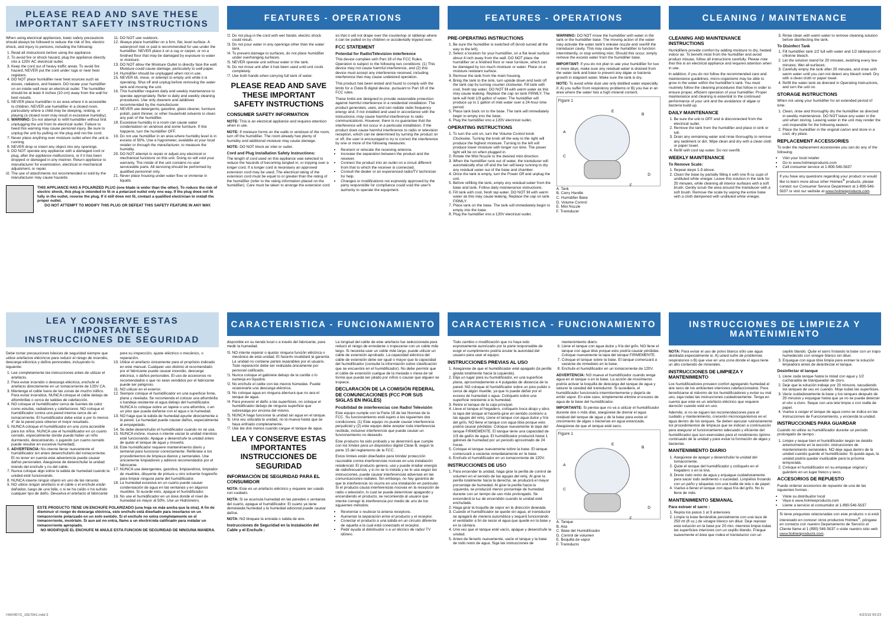PLEASE READ AND SAVE THESE
IMPORTANT SAFETY INSTRUCTIONS
When using electrical appliances, basic safety precautions should always be followed to reduce the risk of fire, electric shock, and injury to persons, including the following:
1. Read all instructions before using the appliance.
2. To avoid fire or shock hazard, plug the appliance directly into a 120V AC electrical outlet.
3. Keep the cord out of heavy traffic areas. To avoid fire hazard, NEVER put the cord under rugs or near heat registers.
4. DO NOT place humidifier near heat sources such as stoves, radiators, and heaters. DO locate your humidifier on an inside wall near an electrical outlet. The humidifier should be at least 4 inches (10 cm) away from the wall for best results.
5. NEVER place humidifier in an area where it is accessible to children. NEVER use humidifier in a closed room, particularly where a child may be sleeping, resting, or playing (a closed room may result in excessive humidity).
6. WARNING: Do not attempt to refill humidifier without first unplugging the unit from its electrical outlet. Failure to heed this warning may cause personal injury. Be sure to unplug the unit by pulling on the plug and not the cord.
7. Never place anything over moisture outlet when the unit is running.
8. NEVER drop or insert any object into any openings.
9. DO NOT operate any appliance with a damaged cord or plug, after the appliance malfunctions, or if it has been dropped or damaged in any manner. Return appliance to manufacturer for examination, electrical or mechanical adjustment, or repair.
10. The use of attachments not recommended or sold by the manufacturer may cause hazards.
11. DO NOT use outdoors.
12. Always place humidifier on a firm, flat, level surface. A waterproof mat or pad is recommended for use under the humidifier. NEVER place it on a rug or carpet, or on a finished floor that may be damaged by exposure to water or moisture.
13. DO NOT allow the Moisture Outlet to directly face the wall. Moisture could cause damage, particularly to wall paper.
14. Humidifier should be unplugged when not in use.
15. NEVER tilt, move, or attempt to empty unit while it is operating. Shut off and unplug before removing the water tank and moving the unit.
16. This humidifier requires daily and weekly maintenance to operate appropriately. Refer to daily and weekly cleaning procedures. Use only cleaners and additives recommended by the manufacturer.
17. NEVER use detergents, gasoline, glass cleaner, furniture polish, paint thinner, or other household solvents to clean any part of the humidifier.
18. Excessive humidity in a room can cause water condensation on windows and some furniture. If this happens, turn the humidifier OFF.
19. Do not use humidifier in an area where humidity level is in excess of 50%. Use a hygrometer, available at your local retailer or through the manufacturer, to measure the humidity.
20. DO NOT attempt to repair or adjust any electrical or mechanical functions on this unit. Doing so will void your warranty. The inside of the unit contains no user serviceable parts. All servicing should be performed by qualified personnel only.
21. Never place housing under water flow or immerse in liquids.
THIS APPLIANCE HAS A POLARIZED PLUG (one blade is wider than the other). To reduce the risk of electric shock, this plug is intended to fit in a polarized outlet only one way. If the plug does not fit fully in the outlet, reverse the plug. If it still does not fit, contact a qualified electrician to install the proper outlet.
DO NOT ATTEMPT TO MODIFY THIS PLUG OR DEFEAT THIS SAFETY FEATURE IN ANY WAY.
FEATURES - OPERATIONS
22. Do not plug in the cord with wet hands: electric shock could result.
23. Do not pour water in any openings other than the water tank.
24. To prevent damage to surfaces, do not place humidifier under overhanging surfaces.
25. NEVER operate unit without water in the tank.
26. Do not move unit after it has been used until unit cools completely.
27. Use both hands when carrying full tank of water.
PLEASE READ AND SAVE THESE IMPORTANT SAFETY INSTRUCTIONS
CONSUMER SAFETY INFORMATION
NOTE: This is an electrical appliance and requires attention when in use.
NOTE: If moisture forms on the walls or windows of the room, turn off the humidifier. The room already has plenty of humidity and additional moisture may cause damage.
NOTE: DO NOT block air inlet or outlet.
Cord and Plug Installation Safety Instructions:
The length of cord used on this appliance was selected to reduce the hazards of becoming tangled in, or tripping over a longer cord. If a longer cord is necessary an approved extension cord may be used. The electrical rating of the extension cord must be equal to or greater than the rating of the humidifier (refer to the rating information placed on the humidifier). Care must be taken to arrange the extension cord so that it will not drape over the countertop or tabletop where it can be pulled on by children or accidentally tripped over.
FCC STATEMENT
Potential for Radio/Television interference
This device complies with Part 18 of the FCC Rules. Operation is subject to the following two conditions: (1) This device may not cause harmful interference, and (2) this device must accept any interference received, including interference that may cause undesired operation.
This product has been tested and found to comply with the limits for a Class B digital device, pursuant to Part 18 of the FCC rules.
These limits are designed to provide reasonable protection against harmful interference in a residential installation. The product generates, uses, and can radiate radio frequency energy and, if not installed and used in accordance with the instructions, may cause harmful interference to radio communications. However, there is no guarantee that the interference will not occur in a particular installation. If the product does cause harmful interference to radio or television reception, which can be determined by turning the product on or off, the user is encouraged to try to correct the interference by one or more of the following measures:
Reorient or relocate the receiving antenna.
Increase the separation between the product and the receiver.
Connect the product into an outlet on a circuit different from that to which the receiver is connected.
Consult the dealer or an experienced radio/TV technician for help.
Changes or modifications not expressly approved by the party responsible for compliance could void the user's authority to operate the equipment.
FEATURES - OPERATIONS
PRE-OPERATING INSTRUCTIONS
1. Be sure the humidifier is switched off (knob turned all the way to the left).
2. Select a location for your humidifier, on a flat level surface about 4 inch away from the wall. DO NOT place the humidifier on a finished floor or near furniture, which can be damaged by too much moisture or water. Place on a moisture resistant surface.
3. Remove the tank from the main housing.
4. Bring the tank to the sink, turn upside down and twist off the tank cap by turning counter clockwise. Fill tank with cool, fresh tap water. DO NOT fill with warm water as this may cause leaking. Replace the cap on tank FIRMLY. The tank will hold 1/3 gallon of water. The humidifier will produce up to 1 gallon of mist water over a 24-hour time period.
5. Place tank back on to the base. The tank will immediately begin to empty into the base.
6. Plug the humidifier into a 120V electrical outlet.
OPERATING INSTRUCTIONS
1. To turn the unit on, turn the Volume Control knob Clockwise. Turning the knob all the way to the right will produce the highest moisture. Turning to the left will produce lower moisture with longer run time. The power light will be on when plugged in.
2. Rotate the Mist Nozzle to the desired mist direction.
3. When the humidifier runs out of water, the transducer will automatically shut off and the fan will keep running to dry any residual water out of the base and chamber.
4. Once the tank is empty, turn the Power Off and unplug the unit.
5. Before refilling the tank, empty any residual water from the base and tank. Follow daily maintenance instructions.
6. Fill tank with cool, fresh tap water. DO NOT fill with warm water as this may cause leaking. Replace the cap on tank FIRMLY.
7. Place tank on the base. The tank will immediately begin to empty into the base.
8. Plug the humidifier into a 120V electrical outlet.
WARNING: DO NOT move the humidifier with water in the tank or the humidifier base. The moving action of the water may activate the water tank's release nozzle and overfill the transducer cavity. This may cause the humidifier to function intermittently, or stop emitting mist. Should this occur, simply remove the excess water from the humidifier base.
IMPORTANT: If you do not plan to use your humidifier for two or more days, make sure any residual water is drained from the water tank and base to prevent any algae or bacteria growth in stagnant water. Make sure the tank is dry.
NOTE: To avoid white dust use only distilled water especially if: A) you suffer from respiratory problems or B) you live in an area where the water has a high mineral content.
Figure 1
A
E
B
C
D
F
A. Tank
B. Carry Handle
C. Humidifier Base
D. Volume Control
E. Mist Nozzle
F. Transducer
CLEANING / MAINTENANCE
CLEANING AND MAINTENANCE INSTRUCTIONS
Humidifiers provide comfort by adding moisture to dry, heated indoor air. To benefit most from the humidifier and avoid product misuse, follow all instructions carefully. Please note that this is an electrical appliance and requires attention when in use.
In addition, if you do not follow the recommended care and maintenance guidelines, micro-organisms may be able to grow in the water within the humidifier's tank. You must routinely follow the cleaning procedures that follow in order to ensure proper, efficient operation of your humidifier. Proper maintenance and cleaning is essential to the continued performance of your unit and the avoidance of algae or bacteria build-up.
DAILY MAINTENANCE
1. Be sure the unit is OFF and is disconnected from the electrical outlet.
2. Remove the tank from the humidifier and place in sink or tub.
3. Drain any remaining water and rinse thoroughly to remove any sediment or dirt. Wipe clean and dry with a clean cloth or paper towel.
4. Refill with cool tap water. Do not overfill.
WEEKLY MAINTENANCE
To Remove Scale:
1. Repeat steps 1-3 above.
2. Clean the base by partially filling it with one 8-oz cups of undiluted white vinegar. Leave this solution in the tank for 20 minutes, while cleaning all interior surfaces with a soft brush. Gently scrub the area around the transducer with a soft brush. Remove the scale by wiping the entire base with a cloth dampened with undiluted white vinegar.
3. Rinse clean with warm water to remove cleaning solution before disinfecting the tank.
To Disinfect Tank
1. Fill humidifier tank 1/2 full with water and 1/2 tablespoon of chlorine bleach.
2. Let the solution stand for 20 minutes, swishing every few minutes. Wet all surfaces.
3. Carefully empty the tank after 20 minutes, and rinse with warm water until you can not detect any bleach smell. Dry with a clean cloth or paper towel.
4. Refill the water tank as directed in Operating Instructions, and turn the unit on.
STORAGE INSTRUCTIONS
When not using your humidifier for an extended period of time:
1. Clean, rinse and thoroughly dry the humidifier as directed in weekly maintenance. DO NOT leave any water in the unit when storing. Leaving water in the unit may render the unit inoperable for the following season.
2. Place the humidifier in the original carton and store in a cool, dry place.
REPLACEMENT ACCESSORIES
To order the replacement accessories you can do any of the following:
Visit your local retailer
Go to www.holmesproducts.com
Call consumer service at 1-800-546-5637
If you have any questions regarding your product or would like to learn more about other Holmes<sup>®</sup> products, please contact our Consumer Service Department at 1-800-546-5637 or visit our website at www.holmesproducts.com.
LEA Y CONSERVE ESTAS IMPORTANTES
INSTRUCCIONES DE SEGURIDAD
Debe tomar precauciones básicas de seguridad siempre que utilice artefactos eléctricos para reducir el riesgo de incendio, descarga eléctrica y daños personales, incluyendo lo siguiente:
1. Lea completamente las instrucciones antes de utilizar el artefacto.
2. Para evitar incendio o descarga eléctrica, enchufe el artefacto directamente en un tomacorriente de 120V CA.
3. Mantenga el cable fuera de las zonas de mucho tráfico. Para evitar incendios, NUNCA coloque el cable debajo de alfombrillas o cerca de salidas de calefacción.
4. NO coloque el humidificador cerca de fuentes de calor como estufas, radiadores y calefactores. NO coloque el humidificador contra una pared interna cerca de un tomacorriente. El humidificador debe estar a por lo menos 4" de la pared para obtener el mejor resultado.
5. NUNCA coloque el humidificador en una zona accesible para los niños. NUNCA use el humidificador en un cuarto cerrado, especialmente donde pueda haber un niño durmiendo, descansando, o jugando (un cuarto cerrado puede resultar en excesiva humedad).
6. ADVERTENCIA: No intente llenar nuevamente el humidificador sin antes desenchufarlo del tomacorriente. El no tener en cuenta esta advertencia puede causar daños personales. Asegúrese de desenchufar la unidad tirando del enchufe y no del cable.
7. Nunca coloque algo sobre la salida de humedad cuando la unidad esté funcionando.
8. NUNCA inserte ningún objeto en uno de las ranuras.
9. NO utilice ningún artefacto si el cable o el enchufe están dañados, luego de una falla, o si se ha caído o ha sufrido cualquier tipo de daño. Devuelva el artefacto al fabricante para su inspección, ajuste eléctrico o mecánico, o reparación.
10. Utilice el artefacto únicamente para el propósito indicado en este manual. Cualquier uso distinto al recomendado por el fabricante puede causar incendio, descarga eléctrica, o daños personales. El uso de accesorios no recomendados o que no sean vendidos por el fabricante puede ser peligroso.
11. NO utilizar en el exterior.
12. Siempre coloque el humidificador en una superficie firme, plana y nivelada. Se recomienda el colocar una alfombrilla o bandeja resistente al agua debajo del humidificador. NUNCA lo coloque sobre un tapete o una alfombra, o en un piso que pueda dañarse con el agua o la humedad.
13. NO haga que la salida de humedad apunte directamente a la pared. La humedad puede causar daños, especialmente al empapelado.
14. Se debe desenchufar el humidificador cuando no se usa.
15. NUNCA incline, mueva o intente vaciar la unidad mientras esté funcionando. Apague y desenchufe la unidad antes de quitar el tanque de agua y moverla.
16. Este humidificador requiere mantenimiento diario y semanal para funcionar correctamente. Refiérase a los procedimientos de limpieza diarios y semanales. Use únicamente limpiadores y aditivos recomendados por el fabricante.
17. NUNCA use detergentes, gasolina, limpiavidrios, limpiador de muebles, diluyente de pintura u otro solvente hogareño para limpiar ninguna parte del humidificador.
18. La humedad excesiva en un cuarto puede causar condensación de agua en las ventanas y en algunos muebles. Si sucede esto, apague el humidificador.
19. No use el humidificador en un área donde el nivel de humedad es mayor al 50%. Use un Hidrómetro,
ESTE PRODUCTO TIENE UN ENCHUFE POLARIZADO (una hoja es más ancha que la otra). A fin de disminuir el riesgo de descarga eléctrica, este enchufe está diseñado para insertarse en un tomacorriente polarizado en un solo sentido. Si el enchufe no entra completamente en el tomacorriente, inviértalo. Si aun así no entra, llame a un electricista calificado para instalar un tomacorriente apropiado.
NO MODIFIQUE EL ENCHUFE NI ANULE ESTA FUNCION DE SEGURIDAD DE NINGUNA MANERA.
CARACTERISTICA - FUNCIONAMIENTO
disponible en su tienda local o a través del fabricante, para medir la humedad.
20. NO intente reparar o ajustar ninguna función eléctrica o mecánica de esta unidad. El hacerlo invalidará la garantía. La unidad no contiene partes reparables por el usuario. Todo reparación debe ser realizada únicamente por personal calificado.
21. Nunca coloque el gabinete debajo de la canilla o lo sumerja en líquidos.
22. No enchufe el cable con las manos húmedas. Puede ocasionarle una descarga eléctrica.
23. No coloque agua en ninguna abertura que no sea el tanque de agua.
24. Para prevenir el daño a las superficies, no coloque el humidificador debajo de ninguna superficie que sobresalga por encima del mismo.
25. NUNCA haga funcionar la unidad sin agua en el tanque.
26. Una vez utilizada la unidad, no la mueva hasta que se haya enfriado completamente.
27. Use las dos manos cuando cargue el tanque de agua.
LEA Y CONSERVE ESTAS IMPORTANTES INSTRUCCIONES DE SEGURIDAD
INFORMACIÓN DE SEGURIDAD PARA EL CONSUMIDOR
NOTA: Este es un artefacto eléctrico y requiere ser usado con cuidado.
NOTA: Si se acumula humedad en las paredes o ventanas del cuarto, apague el humidificador. El cuarto ya tiene demasiada humedad y la humedad adicional puede causar daños.
NOTA: NO bloquee la entrada o salida de aire.
Instrucciones de Seguridad en la Instalación del Cable y el Enchufe :
La longitud del cable de este artefacto fue seleccionada para reducir el riesgo de enredarse o tropezarse con un cable más largo. Si necesita usar un cable más largo, puede utilizar un cable de extensión aprobado. La capacidad eléctrica del cable de extensión debe ser igual o mayor que la capacidad del humidificador (consulte la información sobre clasificación que se encuentra en el humidificador). No debe permitir que el cable de extensión cuelgue de la mesada o mesa de tal forma que pueda ser jalado por niños o causar que alguien se tropiece.
DECLARACIÓN DE LA COMISIÓN FEDERAL DE COMUNICACIONES (FCC POR SUS SIGLAS EN INGLÉS)
Posibilidad de interferencias con Radio/ Televisión
Este equipo cumple con la Parte 18 de las Normas de la FCC. Su funcionamiento está sujeto a las siguientes dos condiciones: (1) Este equipo no puede causar interferencia perjudicial y (2) este equipo debe aceptar toda interferencia recibida, inclusive interferencia que pueda causar un funcionamiento no deseado.
Este producto ha sido probado y se determinó que cumple con los límites para un dispositivo digital Clase B, según la parte 15 del reglamento de la FCC.
Estos límites están diseñados para brindar protección razonable contra interferencias nocivas en una instalación residencial. El producto genera, usa y puede irradiar energía de radiofrecuencia, y si no se lo instala y se lo usa según las instrucciones, puede causar interferencias adversas en las comunicaciones radiales. Sin embargo, no hay garantía de que la interferencia no ocurra en una instalación en particular. Si el producto causa interferencias nocivas en la recepción de radio o televisión, lo cual se puede determinar apagando y encendiendo el producto, se recomienda al usuario que intente corregir la interferencia por medio de uno de los siguientes métodos:
Reorientar o reubicar la antena receptora.
Aumentar la separación entre el producto y el receptor.
Conectar el producto a una salida en un circuito diferente de aquella a la cual está conectado el receptor.
Pedir ayuda al distribuidor o a un técnico de radio/ TV idóneo.
CARACTERISTICA - FUNCIONAMIENTO
Todo cambio o modificación que no haya sido expresamente autorizado por la parte responsable de exigir el cumplimiento podría anular la autoridad del usuario para usar el equipo.
INSTRUCCIONES PREVIAS AL USO
1. Asegúrese de que el humidificador esté apagado (la perilla girada totalmente hacia la izquierda).
2. Elija un lugar para su humidificador, en una superficie plana, aproximadamente a 4 pulgadas de distancia de la pared. NO coloque el humidificador sobre un piso pulido o cerca de algún mueble, ya que lo puede dañar por el exceso de humedad o agua. Colóquelo sobre una superficie resistente a la humedad.
3. Retire el tanque de la caja principal.
4. Lleve el tanque al fregadero, colóquelo boca abajo y abra la tapa del tanque al hacerla girar en sentido contrario a las agujas del reloj. Llene el tanque con agua dulce y fría del grifo. NO llene el tanque con agua tibia porque esto podría causar pérdidas. Coloque nuevamente la tapa del tanque FIRMEMENTE. El tanque tiene una capacidad de 1/3 de galón de agua. El humidificador producirá hasta 1 galones de humedad por un periodo aproximado de 24 horas.
5. Coloque el tanque nuevamente sobre la base. El tanque comenzará a vaciarse inmediatamente en la base.
6. Enchufe el humidificador en un tomacorriente de 120V.
INSTRUCCIONES DE USO
1. Para encender la unidad, haga girar la perilla de control de volumen en el sentido de las agujas del reloj. Al girar la perilla totalmente hacia la derecha, se producirá el mayor porcentaje de humedad. Al girar la perilla hacia la izquierda, se producirá menor porcentaje de humedad durante con un tiempo de uso más prolongado. Se encenderá la luz de encendido cuando la unidad esté enchufada.
2. Haga girar la boquilla de vapor en la dirección deseada.
3. Cuando el humidificador se quede sin agua, el transductor se apagará de manera automática y seguirá funcionando el ventilador a fin de secar el agua que quede en la base y en la cámara.
4. Una vez que el tanque esté vacío, apague y desenchufe la unidad.
5. Antes de llenarlo nuevamente, vacíe el tanque y la base de todo resto de agua. Siga las instrucciones de mantenimiento diario.
6. Llene el tanque con agua dulce y fría del grifo. NO llene el tanque con agua tibia porque esto podría causar pérdidas. Coloque nuevamente la tapa del tanque FIRMEMENTE.
7. Coloque el tanque sobre la base. El tanque comenzará a vaciarse de inmediato en la base.
8. Enchufe el humidificador en un tomacorriente de 120V.
ADVERTENCIA: NO mueva el humidificador cuando tenga agua en el tanque o en la base. La acción de movimiento podría activar la boquilla de descarga del tanque de agua y saturar la cavidad del transductor. Si sucediera, el humidificador funcionaría intermitentemente y dejaría de emitir vapor. En este caso, simplemente elimine el exceso de agua de la base del humidificador.
IMPORTANTE: Si piensa que no va a utilizar el humidificador durante dos o más días, asegúrese de drenar el agua residual del tanque de agua y de la base para evitar el crecimiento de algas o bacterias en agua estancada. Asegúrese de que el tanque esté seco.
Figure 1
A
E
B
C
D
F
A. Tanque
B. Asa
C. Base del Humidificador
D. Control de volumen
E. Boquilla de vapor
F. Transducto
INSTRUCCIONES DE LIMPIEZA Y MANTENIMIENTO
NOTA: Para evitar el uso de polvo blanco sólo use agua destilada especialmente si: A) usted sufre de problemas respiratorios o B) que vive en una zona donde el agua tiene un alto contenido de minerales.
INSTRUCCIONES DE LIMPIEZA Y MANTENIMIENTO
Los humidificadores proveen confort agregando humedad al aire seco de los ambientes interiores calefaccionados. Para beneficiarse al máximo de los humidificadores y evitar su mal uso, siga todas las instrucciones cuidadosamente. Tenga en cuenta que este es un artefacto eléctrico que requiere atención cuando esté en uso.
Además, si no se siguen las recomendaciones para el cuidado y mantenimiento, crecerán microorganismos en el agua dentro de los tanques. Se deben ejecutar rutinariamente los procedimientos de limpieza que se indican a continuación para asegurar el funcionamiento adecuado y eficiente del humidificador que son esenciales para el rendimiento óptimo continuado de la unidad y para evitar la formación de algas y bacterias.
MANTENIMIENTO DIARIO
1. Asegúrese de apagar y desenchufar la unidad del tomacorriente.
2. Quite el tanque del humidificador y colóquelo en el fregadero o en la tina.
3. Drene todo resto de agua y enjuague cuidadosamente para sacar todo sedimento o suciedad. Limpiélos frotando con un paño y séquelas con una toalla de tela o de papel.
4. Vuelva a llenar el tanque con agua fría del grifo. No lo llene de más.
MANTENIMIENTO SEMANAL
Para extraer el sarro :
1. Repita los pasos 1 al 3 anteriores.
2. Limpie la base llenándola parcialmente con una taza de 250 ml (8 oz.) de vinagre blanco sin diluir. Deje reposar esta solución en la base por 20 min. mientras limpia todas las superficies interiores con un cepillo blando. Friegue suavemente el área que rodea el transductor con un cepillo blando. Quite el sarro frotando la base con un trapo humedecido con vinagre blanco sin diluir.
3. Enjuague con agua tibia limpia para extraer la solución limpiadora antes de desinfectar el tanque.
Desinfectar el tanque
1. Llene cada tanque hasta la mitad con agua y 1/2 cucharadita de blanqueador de cloro.
2. Deje que la solución trabaje por 20 minutos, sacudiendo los tanques de vez en cuando. Moje todas las superficies.
3. Vacíe cuidadosamente la base y los tanques después de 20 minutos y enjuague hasta que ya no se pueda detectar el olor a cloro. Seque con una tela limpia o con toalla de papel.
4. Vuelva a cargar el tanque de agua como se indica en las Instrucciones de Funcionamiento, y encienda la unidad.
INSTRUCCIONES PARA GUARDAR
Cuando no utilice su humidificador durante un periodo prolongado de tiempo :
1. Limpie y seque bien el humidificador según se detalla anteriormente en la sección: instrucciones de mantenimiento semanales. NO deje agua dentro de la unidad cuando guarde el humidificador. Si queda agua, la unidad podría quedar inutilizable para la próxima temporada.
2. Coloque el humidificador en su empaque original y guárdelo en un lugar fresco y seco.
ACCESORIOS DE REPUESTO
Puede ordenar accesorios de repuesto de una de las siguientes formas :
Visite su distribuidor local
Vaya a www.holmesproducts.com
Llame a servicio al consumidor al 1-800-546-5637
Si tiene preguntas relacionadas con este producto o si está interesado en conocer otros productos Holmes<sup>®</sup>, póngase en contacto con nuestro Departamento de Servicio al Cliente llame al 1 (800) 546-5637 o visite nuestro sitio web www.holmesproducts.com.
HM5007G_10ESM1.indd 2 6/23/10 09:23